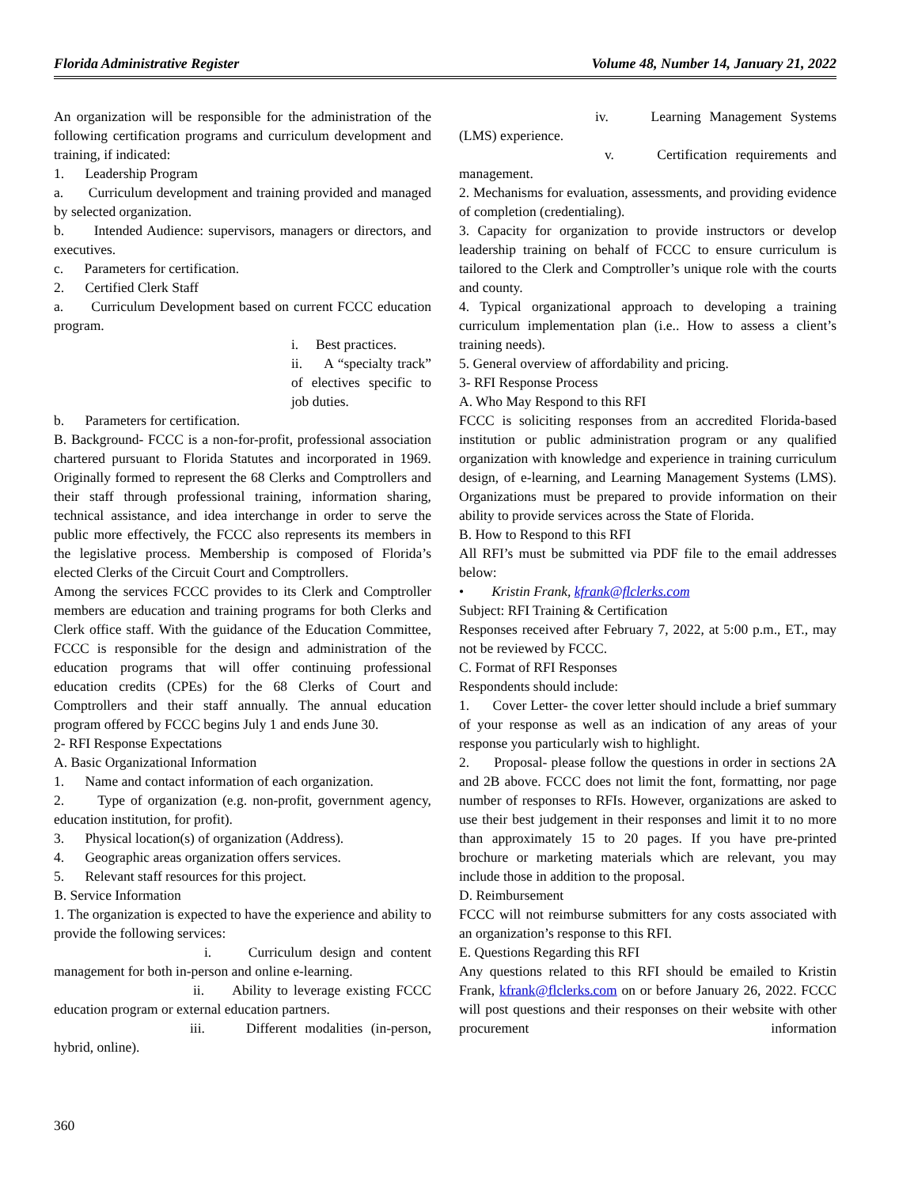Florida Administrative Register Volume 48, Number 14, January 21, 2022
An organization will be responsible for the administration of the following certification programs and curriculum development and training, if indicated:
1. Leadership Program
a. Curriculum development and training provided and managed by selected organization.
b. Intended Audience: supervisors, managers or directors, and executives.
c. Parameters for certification.
2. Certified Clerk Staff
a. Curriculum Development based on current FCCC education program.
i. Best practices.
ii. A “specialty track” of electives specific to job duties.
b. Parameters for certification.
B. Background- FCCC is a non-for-profit, professional association chartered pursuant to Florida Statutes and incorporated in 1969. Originally formed to represent the 68 Clerks and Comptrollers and their staff through professional training, information sharing, technical assistance, and idea interchange in order to serve the public more effectively, the FCCC also represents its members in the legislative process. Membership is composed of Florida’s elected Clerks of the Circuit Court and Comptrollers.
Among the services FCCC provides to its Clerk and Comptroller members are education and training programs for both Clerks and Clerk office staff. With the guidance of the Education Committee, FCCC is responsible for the design and administration of the education programs that will offer continuing professional education credits (CPEs) for the 68 Clerks of Court and Comptrollers and their staff annually. The annual education program offered by FCCC begins July 1 and ends June 30.
2- RFI Response Expectations
A. Basic Organizational Information
1. Name and contact information of each organization.
2. Type of organization (e.g. non-profit, government agency, education institution, for profit).
3. Physical location(s) of organization (Address).
4. Geographic areas organization offers services.
5. Relevant staff resources for this project.
B. Service Information
1. The organization is expected to have the experience and ability to provide the following services:
i. Curriculum design and content management for both in-person and online e-learning.
ii. Ability to leverage existing FCCC education program or external education partners.
iii. Different modalities (in-person, hybrid, online).
iv. Learning Management Systems (LMS) experience.
v. Certification requirements and management.
2. Mechanisms for evaluation, assessments, and providing evidence of completion (credentialing).
3. Capacity for organization to provide instructors or develop leadership training on behalf of FCCC to ensure curriculum is tailored to the Clerk and Comptroller’s unique role with the courts and county.
4. Typical organizational approach to developing a training curriculum implementation plan (i.e.. How to assess a client’s training needs).
5. General overview of affordability and pricing.
3- RFI Response Process
A. Who May Respond to this RFI
FCCC is soliciting responses from an accredited Florida-based institution or public administration program or any qualified organization with knowledge and experience in training curriculum design, of e-learning, and Learning Management Systems (LMS). Organizations must be prepared to provide information on their ability to provide services across the State of Florida.
B. How to Respond to this RFI
All RFI’s must be submitted via PDF file to the email addresses below:
• Kristin Frank, kfrank@flclerks.com
Subject: RFI Training & Certification
Responses received after February 7, 2022, at 5:00 p.m., ET., may not be reviewed by FCCC.
C. Format of RFI Responses
Respondents should include:
1. Cover Letter- the cover letter should include a brief summary of your response as well as an indication of any areas of your response you particularly wish to highlight.
2. Proposal- please follow the questions in order in sections 2A and 2B above. FCCC does not limit the font, formatting, nor page number of responses to RFIs. However, organizations are asked to use their best judgement in their responses and limit it to no more than approximately 15 to 20 pages. If you have pre-printed brochure or marketing materials which are relevant, you may include those in addition to the proposal.
D. Reimbursement
FCCC will not reimburse submitters for any costs associated with an organization’s response to this RFI.
E. Questions Regarding this RFI
Any questions related to this RFI should be emailed to Kristin Frank, kfrank@flclerks.com on or before January 26, 2022. FCCC will post questions and their responses on their website with other procurement information
360